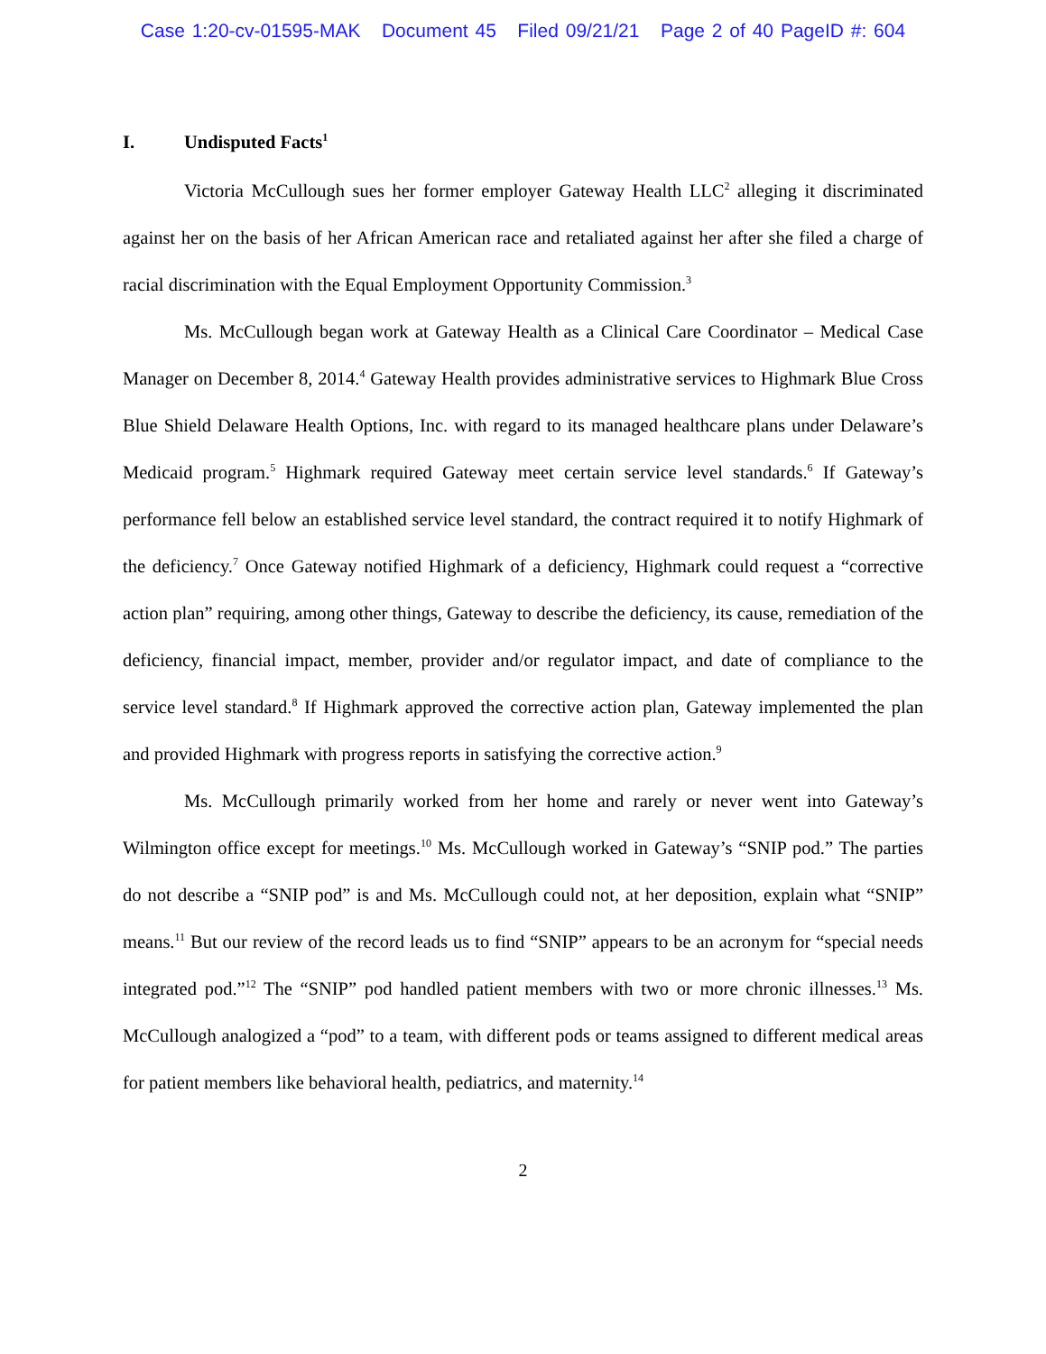Case 1:20-cv-01595-MAK Document 45 Filed 09/21/21 Page 2 of 40 PageID #: 604
I. Undisputed Facts<sup>1</sup>
Victoria McCullough sues her former employer Gateway Health LLC<sup>2</sup> alleging it discriminated against her on the basis of her African American race and retaliated against her after she filed a charge of racial discrimination with the Equal Employment Opportunity Commission.<sup>3</sup>
Ms. McCullough began work at Gateway Health as a Clinical Care Coordinator – Medical Case Manager on December 8, 2014.<sup>4</sup> Gateway Health provides administrative services to Highmark Blue Cross Blue Shield Delaware Health Options, Inc. with regard to its managed healthcare plans under Delaware’s Medicaid program.<sup>5</sup> Highmark required Gateway meet certain service level standards.<sup>6</sup> If Gateway’s performance fell below an established service level standard, the contract required it to notify Highmark of the deficiency.<sup>7</sup> Once Gateway notified Highmark of a deficiency, Highmark could request a “corrective action plan” requiring, among other things, Gateway to describe the deficiency, its cause, remediation of the deficiency, financial impact, member, provider and/or regulator impact, and date of compliance to the service level standard.<sup>8</sup> If Highmark approved the corrective action plan, Gateway implemented the plan and provided Highmark with progress reports in satisfying the corrective action.<sup>9</sup>
Ms. McCullough primarily worked from her home and rarely or never went into Gateway’s Wilmington office except for meetings.<sup>10</sup> Ms. McCullough worked in Gateway’s “SNIP pod.” The parties do not describe a “SNIP pod” is and Ms. McCullough could not, at her deposition, explain what “SNIP” means.<sup>11</sup> But our review of the record leads us to find “SNIP” appears to be an acronym for “special needs integrated pod.”<sup>12</sup> The “SNIP” pod handled patient members with two or more chronic illnesses.<sup>13</sup> Ms. McCullough analogized a “pod” to a team, with different pods or teams assigned to different medical areas for patient members like behavioral health, pediatrics, and maternity.<sup>14</sup>
2